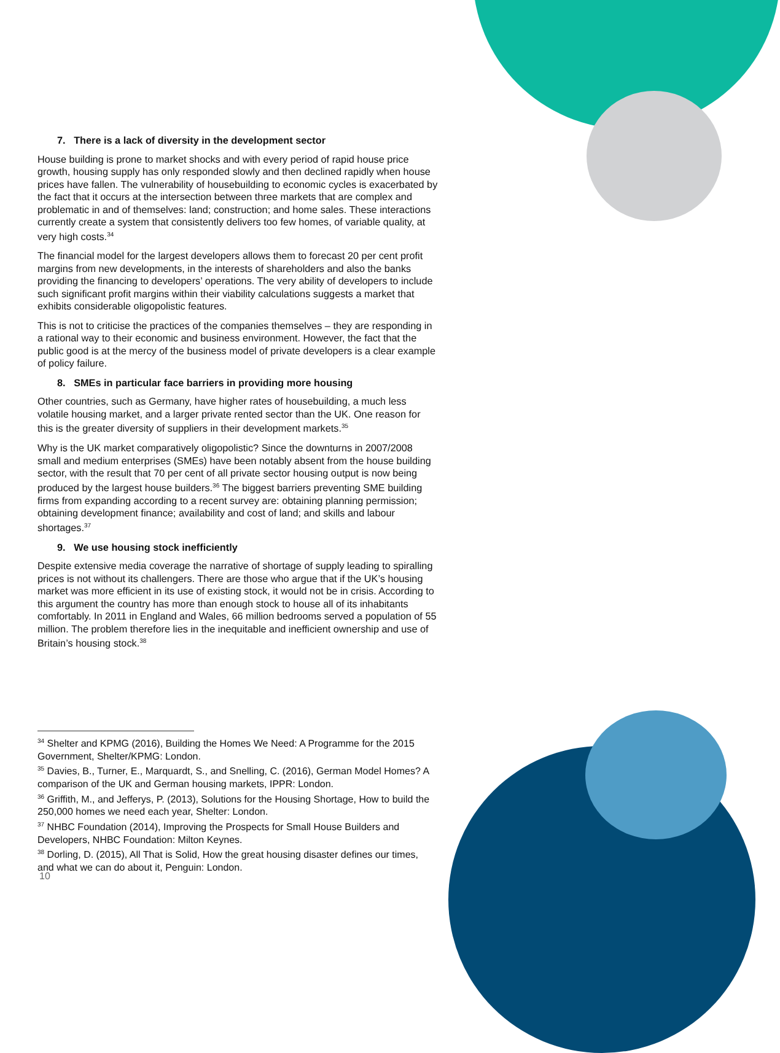7. There is a lack of diversity in the development sector
House building is prone to market shocks and with every period of rapid house price growth, housing supply has only responded slowly and then declined rapidly when house prices have fallen. The vulnerability of housebuilding to economic cycles is exacerbated by the fact that it occurs at the intersection between three markets that are complex and problematic in and of themselves: land; construction; and home sales. These interactions currently create a system that consistently delivers too few homes, of variable quality, at very high costs.<sup>34</sup>
The financial model for the largest developers allows them to forecast 20 per cent profit margins from new developments, in the interests of shareholders and also the banks providing the financing to developers’ operations. The very ability of developers to include such significant profit margins within their viability calculations suggests a market that exhibits considerable oligopolistic features.
This is not to criticise the practices of the companies themselves – they are responding in a rational way to their economic and business environment. However, the fact that the public good is at the mercy of the business model of private developers is a clear example of policy failure.
8. SMEs in particular face barriers in providing more housing
Other countries, such as Germany, have higher rates of housebuilding, a much less volatile housing market, and a larger private rented sector than the UK. One reason for this is the greater diversity of suppliers in their development markets.<sup>35</sup>
Why is the UK market comparatively oligopolistic? Since the downturns in 2007/2008 small and medium enterprises (SMEs) have been notably absent from the house building sector, with the result that 70 per cent of all private sector housing output is now being produced by the largest house builders.<sup>36</sup> The biggest barriers preventing SME building firms from expanding according to a recent survey are: obtaining planning permission; obtaining development finance; availability and cost of land; and skills and labour shortages.<sup>37</sup>
9. We use housing stock inefficiently
Despite extensive media coverage the narrative of shortage of supply leading to spiralling prices is not without its challengers. There are those who argue that if the UK’s housing market was more efficient in its use of existing stock, it would not be in crisis. According to this argument the country has more than enough stock to house all of its inhabitants comfortably. In 2011 in England and Wales, 66 million bedrooms served a population of 55 million. The problem therefore lies in the inequitable and inefficient ownership and use of Britain’s housing stock.<sup>38</sup>
<sup>34</sup> Shelter and KPMG (2016), Building the Homes We Need: A Programme for the 2015 Government, Shelter/KPMG: London.
<sup>35</sup> Davies, B., Turner, E., Marquardt, S., and Snelling, C. (2016), German Model Homes? A comparison of the UK and German housing markets, IPPR: London.
<sup>36</sup> Griffith, M., and Jefferys, P. (2013), Solutions for the Housing Shortage, How to build the 250,000 homes we need each year, Shelter: London.
<sup>37</sup> NHBC Foundation (2014), Improving the Prospects for Small House Builders and Developers, NHBC Foundation: Milton Keynes.
<sup>38</sup> Dorling, D. (2015), All That is Solid, How the great housing disaster defines our times, and what we can do about it, Penguin: London.
10